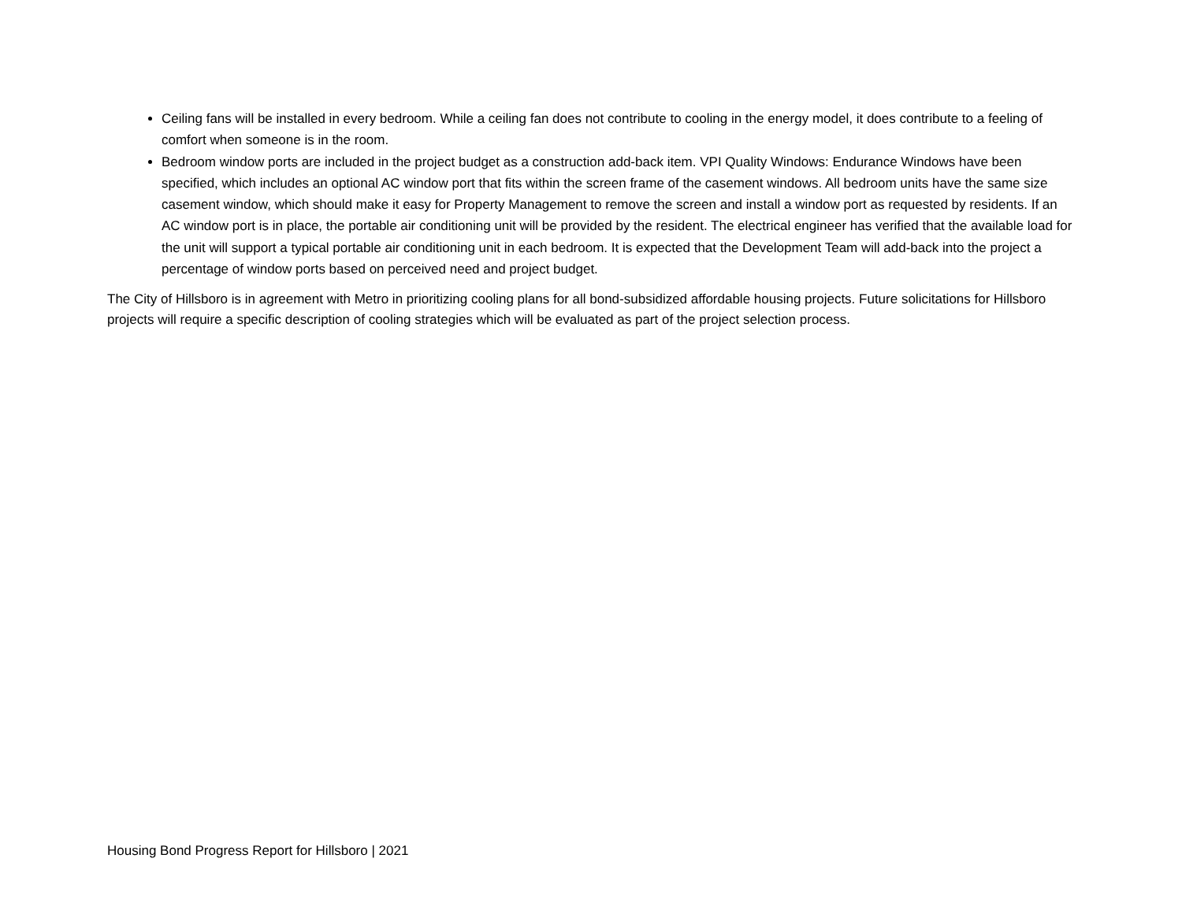Ceiling fans will be installed in every bedroom. While a ceiling fan does not contribute to cooling in the energy model, it does contribute to a feeling of comfort when someone is in the room.
Bedroom window ports are included in the project budget as a construction add-back item. VPI Quality Windows: Endurance Windows have been specified, which includes an optional AC window port that fits within the screen frame of the casement windows. All bedroom units have the same size casement window, which should make it easy for Property Management to remove the screen and install a window port as requested by residents. If an AC window port is in place, the portable air conditioning unit will be provided by the resident. The electrical engineer has verified that the available load for the unit will support a typical portable air conditioning unit in each bedroom. It is expected that the Development Team will add-back into the project a percentage of window ports based on perceived need and project budget.
The City of Hillsboro is in agreement with Metro in prioritizing cooling plans for all bond-subsidized affordable housing projects. Future solicitations for Hillsboro projects will require a specific description of cooling strategies which will be evaluated as part of the project selection process.
Housing Bond Progress Report for Hillsboro | 2021